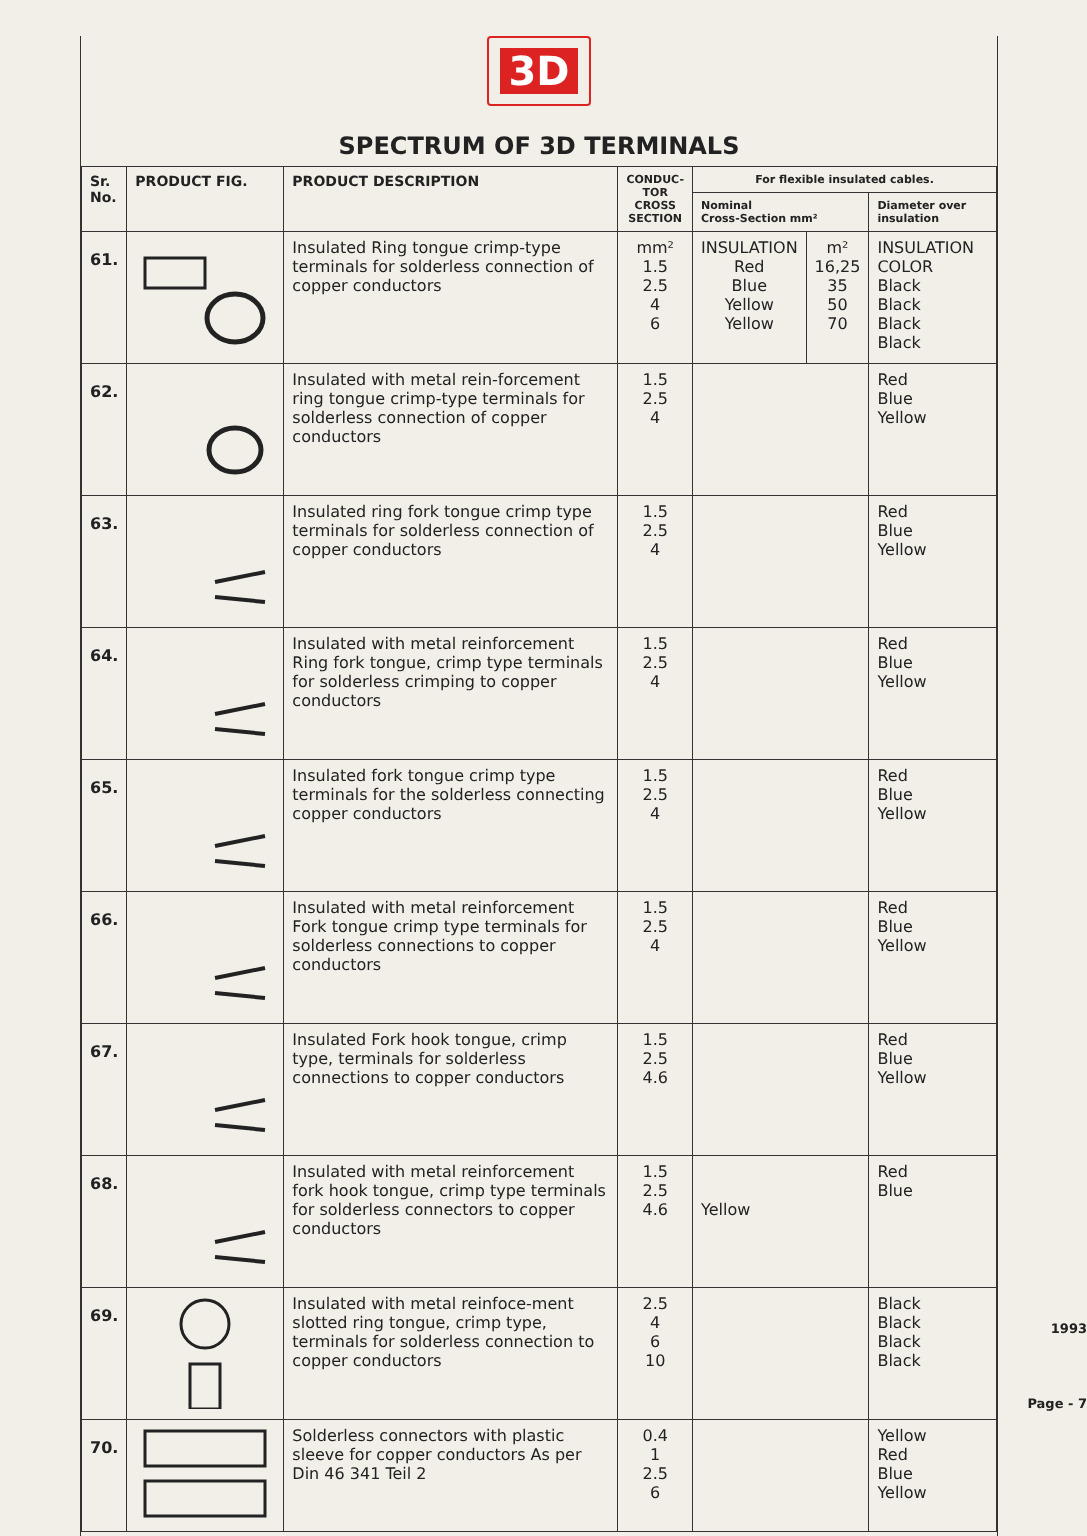3D
SPECTRUM OF 3D TERMINALS
| Sr. No. | PRODUCT FIG. | PRODUCT DESCRIPTION | CONDUC- TOR CROSS SECTION | For flexible insulated cables. | | |
| --- | --- | --- | --- | --- | --- | --- |
| | | | | Nominal Cross-Section mm² | | Diameter over insulation |
| 61. | | Insulated Ring tongue crimp-type terminals for solderless connection of copper conductors | mm² 1.5 2.5 4 6 | INSULATION Red Blue Yellow Yellow | m² 16,25 35 50 70 | INSULATION COLOR Black Black Black Black |
| 62. | | Insulated with metal rein-forcement ring tongue crimp-type terminals for solderless connection of copper conductors | 1.5 2.5 4 | | | Red Blue Yellow |
| 63. | | Insulated ring fork tongue crimp type terminals for solderless connection of copper conductors | 1.5 2.5 4 | | | Red Blue Yellow |
| 64. | | Insulated with metal reinforcement Ring fork tongue, crimp type terminals for solderless crimping to copper conductors | 1.5 2.5 4 | | | Red Blue Yellow |
| 65. | | Insulated fork tongue crimp type terminals for the solderless connecting copper conductors | 1.5 2.5 4 | | | Red Blue Yellow |
| 66. | | Insulated with metal reinforcement Fork tongue crimp type terminals for solderless connections to copper conductors | 1.5 2.5 4 | | | Red Blue Yellow |
| 67. | | Insulated Fork hook tongue, crimp type, terminals for solderless connections to copper conductors | 1.5 2.5 4.6 | | | Red Blue Yellow |
| 68. | | Insulated with metal reinforcement fork hook tongue, crimp type terminals for solderless connectors to copper conductors | 1.5 2.5 4.6 | Yellow | | Red Blue |
| 69. | | Insulated with metal reinfoce-ment slotted ring tongue, crimp type, terminals for solderless connection to copper conductors | 2.5 4 6 10 | | | Black Black Black Black |
| 70. | | Solderless connectors with plastic sleeve for copper conductors As per Din 46 341 Teil 2 | 0.4 1 2.5 6 | | | Yellow Red Blue Yellow |
1993
Page - 7